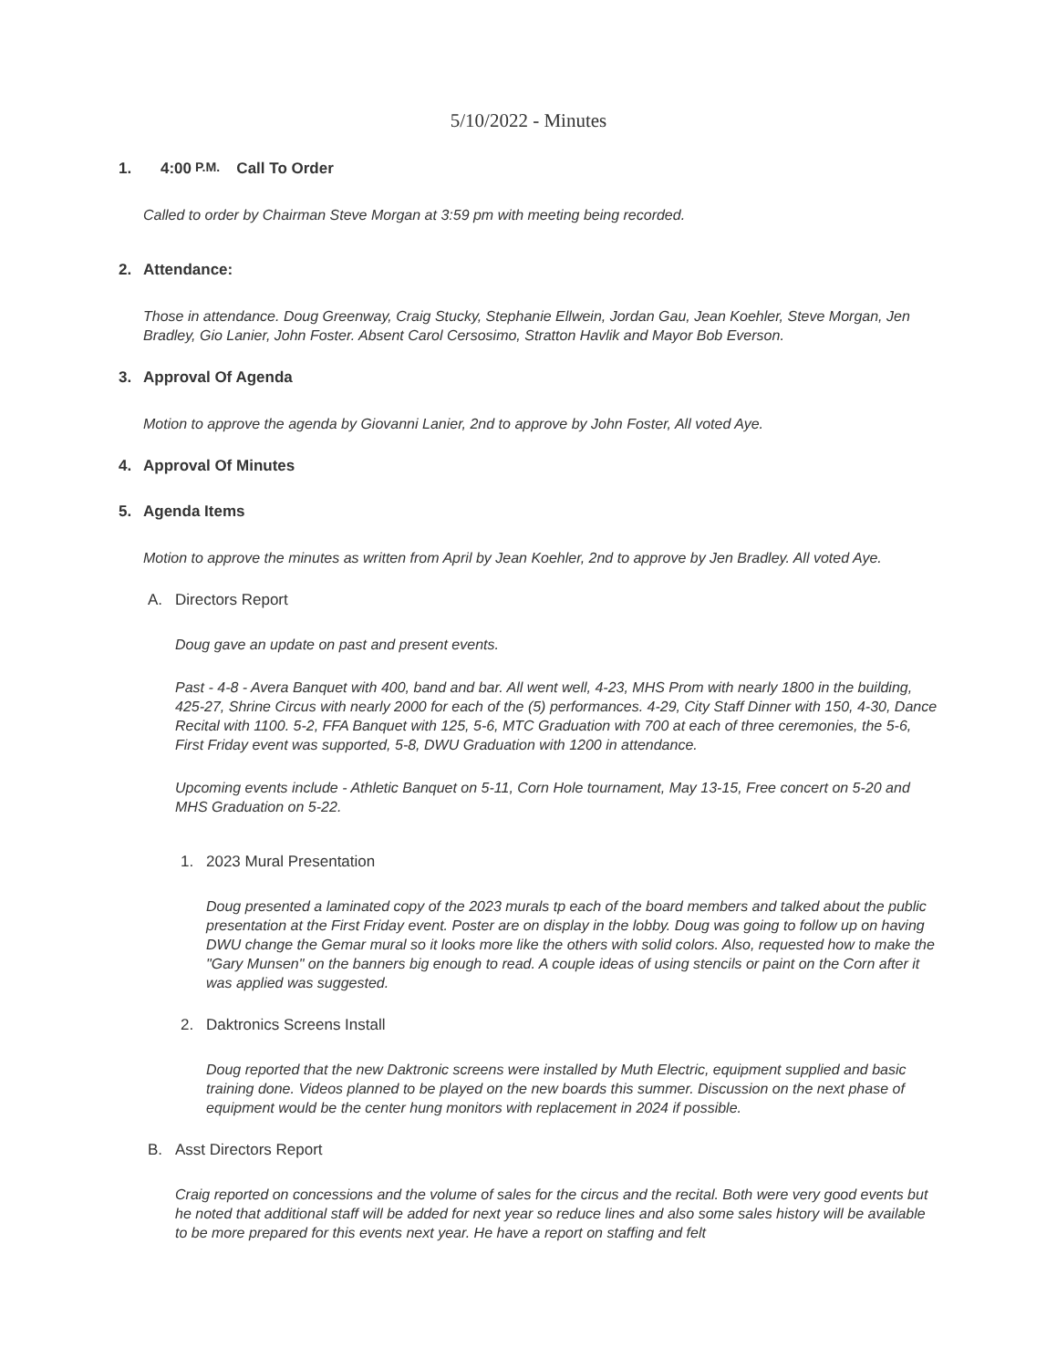5/10/2022 - Minutes
1. 4:00 P.M. Call To Order
Called to order by Chairman Steve Morgan at 3:59 pm with meeting being recorded.
2. Attendance:
Those in attendance. Doug Greenway, Craig Stucky, Stephanie Ellwein, Jordan Gau, Jean Koehler, Steve Morgan, Jen Bradley, Gio Lanier, John Foster. Absent Carol Cersosimo, Stratton Havlik and Mayor Bob Everson.
3. Approval Of Agenda
Motion to approve the agenda by Giovanni Lanier, 2nd to approve by John Foster, All voted Aye.
4. Approval Of Minutes
5. Agenda Items
Motion to approve the minutes as written from April by Jean Koehler, 2nd to approve by Jen Bradley. All voted Aye.
A. Directors Report
Doug gave an update on past and present events.
Past - 4-8 - Avera Banquet with 400, band and bar. All went well, 4-23, MHS Prom with nearly 1800 in the building, 425-27, Shrine Circus with nearly 2000 for each of the (5) performances. 4-29, City Staff Dinner with 150, 4-30, Dance Recital with 1100. 5-2, FFA Banquet with 125, 5-6, MTC Graduation with 700 at each of three ceremonies, the 5-6, First Friday event was supported, 5-8, DWU Graduation with 1200 in attendance.
Upcoming events include - Athletic Banquet on 5-11, Corn Hole tournament, May 13-15, Free concert on 5-20 and MHS Graduation on 5-22.
1. 2023 Mural Presentation
Doug presented a laminated copy of the 2023 murals tp each of the board members and talked about the public presentation at the First Friday event. Poster are on display in the lobby. Doug was going to follow up on having DWU change the Gemar mural so it looks more like the others with solid colors. Also, requested how to make the "Gary Munsen" on the banners big enough to read. A couple ideas of using stencils or paint on the Corn after it was applied was suggested.
2. Daktronics Screens Install
Doug reported that the new Daktronic screens were installed by Muth Electric, equipment supplied and basic training done. Videos planned to be played on the new boards this summer. Discussion on the next phase of equipment would be the center hung monitors with replacement in 2024 if possible.
B. Asst Directors Report
Craig reported on concessions and the volume of sales for the circus and the recital. Both were very good events but he noted that additional staff will be added for next year so reduce lines and also some sales history will be available to be more prepared for this events next year. He have a report on staffing and felt
​